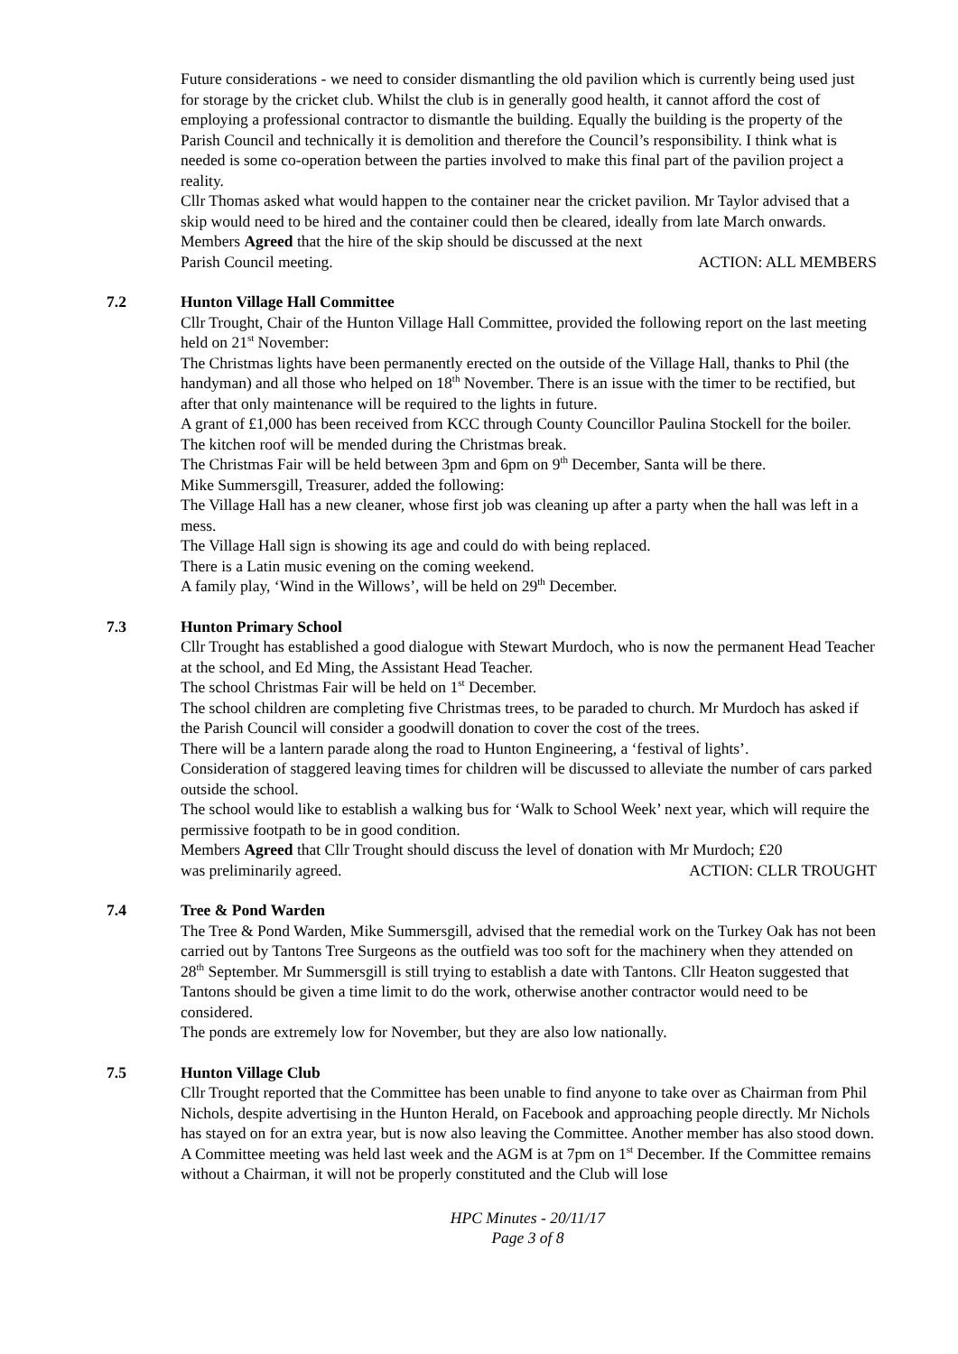Future considerations - we need to consider dismantling the old pavilion which is currently being used just for storage by the cricket club. Whilst the club is in generally good health, it cannot afford the cost of employing a professional contractor to dismantle the building. Equally the building is the property of the Parish Council and technically it is demolition and therefore the Council’s responsibility. I think what is needed is some co-operation between the parties involved to make this final part of the pavilion project a reality.
Cllr Thomas asked what would happen to the container near the cricket pavilion. Mr Taylor advised that a skip would need to be hired and the container could then be cleared, ideally from late March onwards. Members Agreed that the hire of the skip should be discussed at the next
Parish Council meeting. ACTION: ALL MEMBERS
7.2 Hunton Village Hall Committee
Cllr Trought, Chair of the Hunton Village Hall Committee, provided the following report on the last meeting held on 21<sup>st</sup> November:
The Christmas lights have been permanently erected on the outside of the Village Hall, thanks to Phil (the handyman) and all those who helped on 18<sup>th</sup> November. There is an issue with the timer to be rectified, but after that only maintenance will be required to the lights in future.
A grant of £1,000 has been received from KCC through County Councillor Paulina Stockell for the boiler.
The kitchen roof will be mended during the Christmas break.
The Christmas Fair will be held between 3pm and 6pm on 9<sup>th</sup> December, Santa will be there.
Mike Summersgill, Treasurer, added the following:
The Village Hall has a new cleaner, whose first job was cleaning up after a party when the hall was left in a mess.
The Village Hall sign is showing its age and could do with being replaced.
There is a Latin music evening on the coming weekend.
A family play, ‘Wind in the Willows’, will be held on 29<sup>th</sup> December.
7.3 Hunton Primary School
Cllr Trought has established a good dialogue with Stewart Murdoch, who is now the permanent Head Teacher at the school, and Ed Ming, the Assistant Head Teacher.
The school Christmas Fair will be held on 1<sup>st</sup> December.
The school children are completing five Christmas trees, to be paraded to church. Mr Murdoch has asked if the Parish Council will consider a goodwill donation to cover the cost of the trees.
There will be a lantern parade along the road to Hunton Engineering, a ‘festival of lights’.
Consideration of staggered leaving times for children will be discussed to alleviate the number of cars parked outside the school.
The school would like to establish a walking bus for ‘Walk to School Week’ next year, which will require the permissive footpath to be in good condition.
Members Agreed that Cllr Trought should discuss the level of donation with Mr Murdoch; £20
was preliminarily agreed. ACTION: CLLR TROUGHT
7.4 Tree & Pond Warden
The Tree & Pond Warden, Mike Summersgill, advised that the remedial work on the Turkey Oak has not been carried out by Tantons Tree Surgeons as the outfield was too soft for the machinery when they attended on 28<sup>th</sup> September. Mr Summersgill is still trying to establish a date with Tantons. Cllr Heaton suggested that Tantons should be given a time limit to do the work, otherwise another contractor would need to be considered.
The ponds are extremely low for November, but they are also low nationally.
7.5 Hunton Village Club
Cllr Trought reported that the Committee has been unable to find anyone to take over as Chairman from Phil Nichols, despite advertising in the Hunton Herald, on Facebook and approaching people directly. Mr Nichols has stayed on for an extra year, but is now also leaving the Committee. Another member has also stood down.
A Committee meeting was held last week and the AGM is at 7pm on 1<sup>st</sup> December. If the Committee remains without a Chairman, it will not be properly constituted and the Club will lose
HPC Minutes - 20/11/17
Page 3 of 8